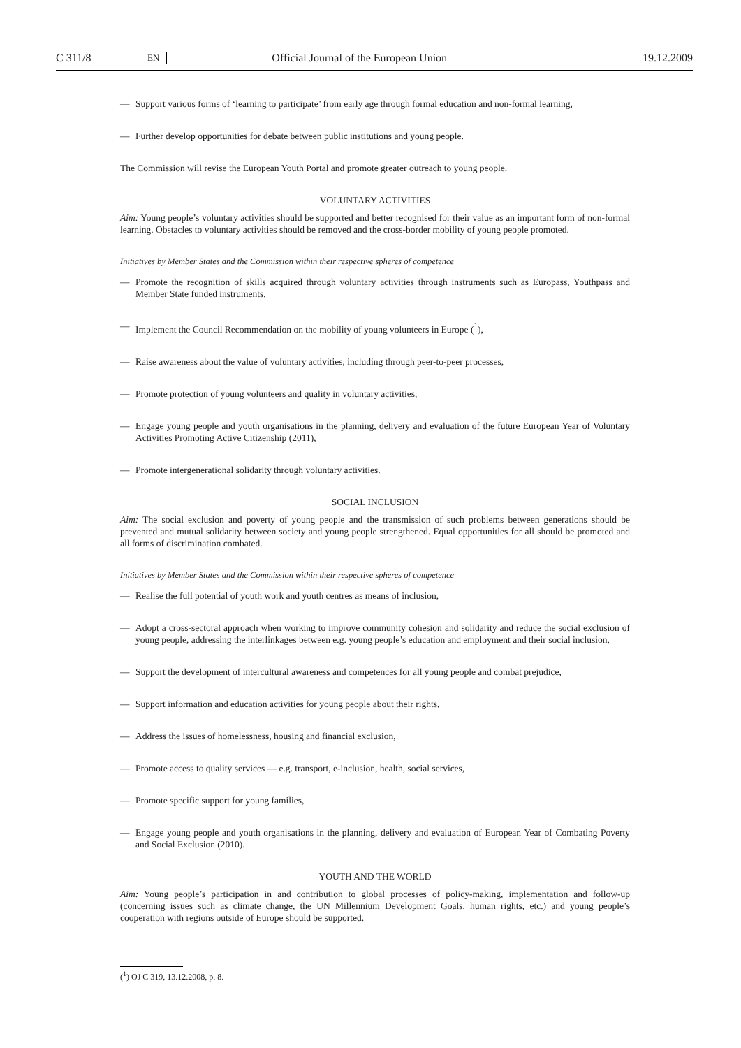C 311/8 EN Official Journal of the European Union 19.12.2009
— Support various forms of ‘learning to participate’ from early age through formal education and non-formal learning,
— Further develop opportunities for debate between public institutions and young people.
The Commission will revise the European Youth Portal and promote greater outreach to young people.
VOLUNTARY ACTIVITIES
Aim: Young people’s voluntary activities should be supported and better recognised for their value as an important form of non-formal learning. Obstacles to voluntary activities should be removed and the cross-border mobility of young people promoted.
Initiatives by Member States and the Commission within their respective spheres of competence
— Promote the recognition of skills acquired through voluntary activities through instruments such as Europass, Youthpass and Member State funded instruments,
— Implement the Council Recommendation on the mobility of young volunteers in Europe (<sup>1</sup>),
— Raise awareness about the value of voluntary activities, including through peer-to-peer processes,
— Promote protection of young volunteers and quality in voluntary activities,
— Engage young people and youth organisations in the planning, delivery and evaluation of the future European Year of Voluntary Activities Promoting Active Citizenship (2011),
— Promote intergenerational solidarity through voluntary activities.
SOCIAL INCLUSION
Aim: The social exclusion and poverty of young people and the transmission of such problems between generations should be prevented and mutual solidarity between society and young people strengthened. Equal opportunities for all should be promoted and all forms of discrimination combated.
Initiatives by Member States and the Commission within their respective spheres of competence
— Realise the full potential of youth work and youth centres as means of inclusion,
— Adopt a cross-sectoral approach when working to improve community cohesion and solidarity and reduce the social exclusion of young people, addressing the interlinkages between e.g. young people’s education and employment and their social inclusion,
— Support the development of intercultural awareness and competences for all young people and combat prejudice,
— Support information and education activities for young people about their rights,
— Address the issues of homelessness, housing and financial exclusion,
— Promote access to quality services — e.g. transport, e-inclusion, health, social services,
— Promote specific support for young families,
— Engage young people and youth organisations in the planning, delivery and evaluation of European Year of Combating Poverty and Social Exclusion (2010).
YOUTH AND THE WORLD
Aim: Young people’s participation in and contribution to global processes of policy-making, implementation and follow-up (concerning issues such as climate change, the UN Millennium Development Goals, human rights, etc.) and young people’s cooperation with regions outside of Europe should be supported.
(<sup>1</sup>) OJ C 319, 13.12.2008, p. 8.